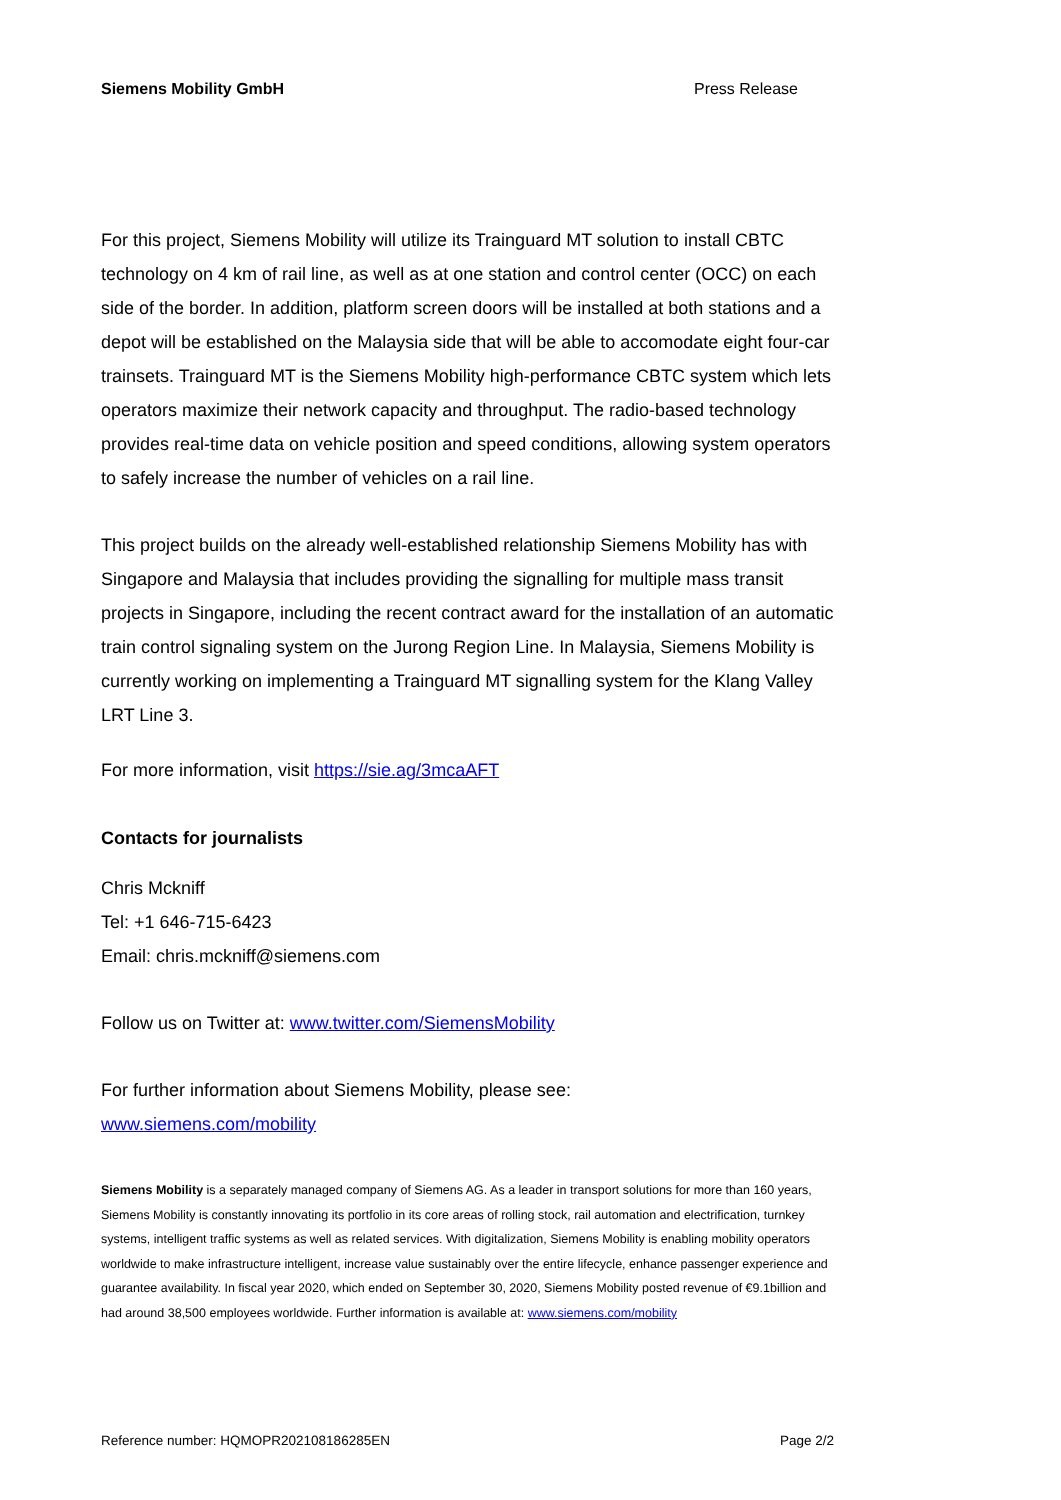Siemens Mobility GmbH Press Release
For this project, Siemens Mobility will utilize its Trainguard MT solution to install CBTC technology on 4 km of rail line, as well as at one station and control center (OCC) on each side of the border. In addition, platform screen doors will be installed at both stations and a depot will be established on the Malaysia side that will be able to accomodate eight four-car trainsets. Trainguard MT is the Siemens Mobility high-performance CBTC system which lets operators maximize their network capacity and throughput. The radio-based technology provides real-time data on vehicle position and speed conditions, allowing system operators to safely increase the number of vehicles on a rail line.
This project builds on the already well-established relationship Siemens Mobility has with Singapore and Malaysia that includes providing the signalling for multiple mass transit projects in Singapore, including the recent contract award for the installation of an automatic train control signaling system on the Jurong Region Line. In Malaysia, Siemens Mobility is currently working on implementing a Trainguard MT signalling system for the Klang Valley LRT Line 3.
For more information, visit https://sie.ag/3mcaAFT
Contacts for journalists
Chris Mckniff
Tel: +1 646-715-6423
Email: chris.mckniff@siemens.com
Follow us on Twitter at: www.twitter.com/SiemensMobility
For further information about Siemens Mobility, please see:
www.siemens.com/mobility
Siemens Mobility is a separately managed company of Siemens AG. As a leader in transport solutions for more than 160 years, Siemens Mobility is constantly innovating its portfolio in its core areas of rolling stock, rail automation and electrification, turnkey systems, intelligent traffic systems as well as related services. With digitalization, Siemens Mobility is enabling mobility operators worldwide to make infrastructure intelligent, increase value sustainably over the entire lifecycle, enhance passenger experience and guarantee availability. In fiscal year 2020, which ended on September 30, 2020, Siemens Mobility posted revenue of €9.1billion and had around 38,500 employees worldwide. Further information is available at: www.siemens.com/mobility
Reference number: HQMOPR202108186285EN Page 2/2